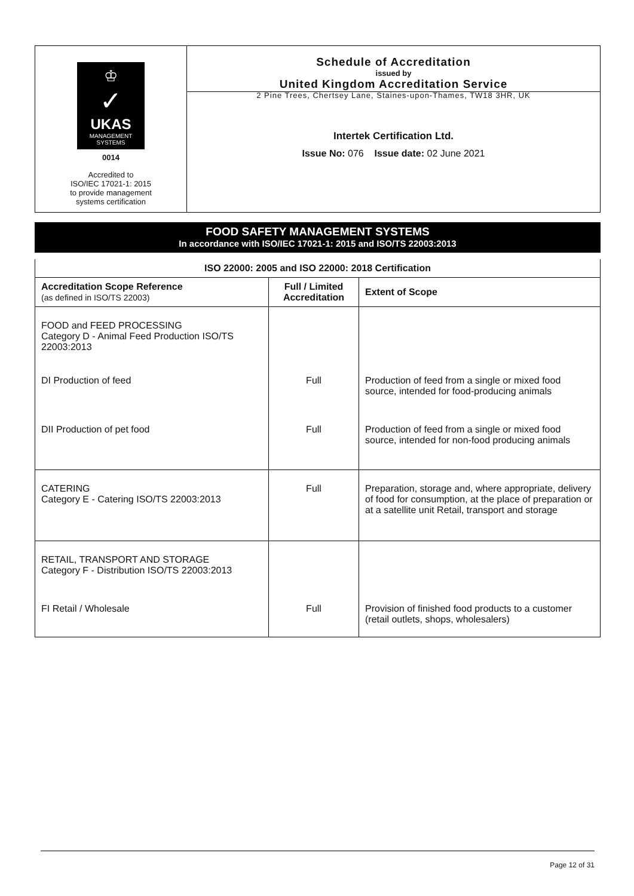♔
✓
UKAS
MANAGEMENT
SYSTEMS
0014
Accredited to
ISO/IEC 17021-1: 2015
to provide management
systems certification
Schedule of Accreditation
issued by
United Kingdom Accreditation Service
2 Pine Trees, Chertsey Lane, Staines-upon-Thames, TW18 3HR, UK
Intertek Certification Ltd.
Issue No: 076 Issue date: 02 June 2021
FOOD SAFETY MANAGEMENT SYSTEMS
In accordance with ISO/IEC 17021-1: 2015 and ISO/TS 22003:2013
| ISO 22000: 2005 and ISO 22000: 2018 Certification | | |
| --- | --- | --- |
| Accreditation Scope Reference (as defined in ISO/TS 22003) | Full / Limited Accreditation | Extent of Scope |
| FOOD and FEED PROCESSING Category D - Animal Feed Production ISO/TS 22003:2013 | | |
| DI Production of feed | Full | Production of feed from a single or mixed food source, intended for food-producing animals |
| DII Production of pet food | Full | Production of feed from a single or mixed food source, intended for non-food producing animals |
| CATERING Category E - Catering ISO/TS 22003:2013 | Full | Preparation, storage and, where appropriate, delivery of food for consumption, at the place of preparation or at a satellite unit Retail, transport and storage |
| RETAIL, TRANSPORT AND STORAGE Category F - Distribution ISO/TS 22003:2013 | | |
| FI Retail / Wholesale | Full | Provision of finished food products to a customer (retail outlets, shops, wholesalers) |
Page 12 of 31